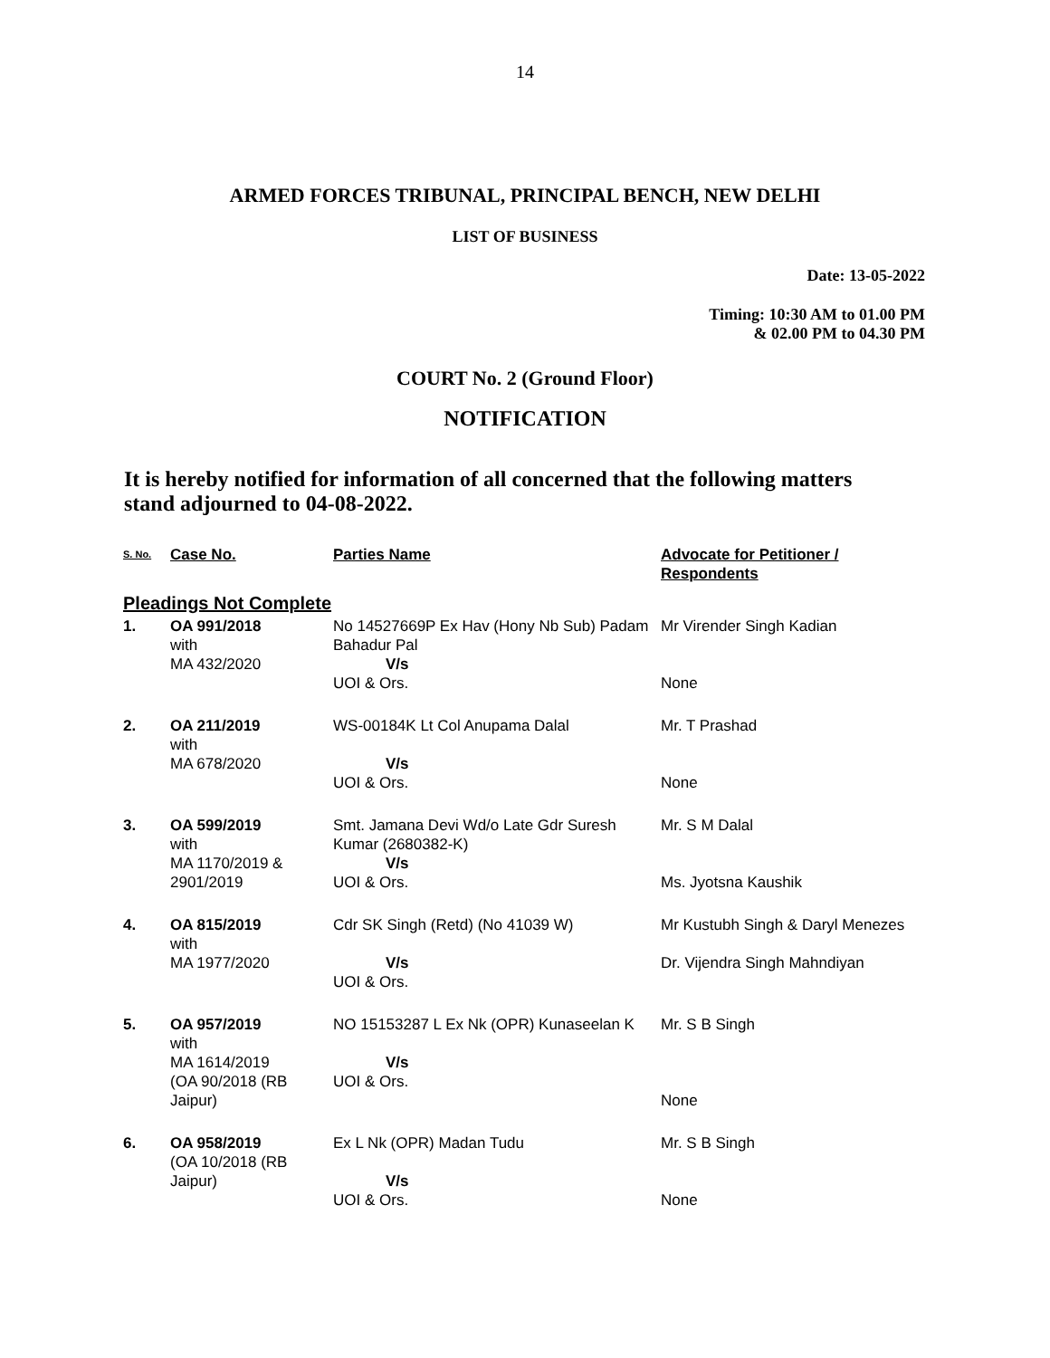14
ARMED FORCES TRIBUNAL, PRINCIPAL BENCH, NEW DELHI
LIST OF BUSINESS
Date: 13-05-2022
Timing: 10:30 AM to 01.00 PM
& 02.00 PM to 04.30 PM
COURT No. 2 (Ground Floor)
NOTIFICATION
It is hereby notified for information of all concerned that the following matters stand adjourned to 04-08-2022.
| S. No. | Case No. | Parties Name | Advocate for Petitioner / Respondents |
| --- | --- | --- | --- |
| Pleadings Not Complete | | | |
| 1. | OA 991/2018 with MA 432/2020 | No 14527669P Ex Hav (Hony Nb Sub) Padam Bahadur Pal V/s UOI & Ors. | Mr Virender Singh Kadian None |
| 2. | OA 211/2019 with MA 678/2020 | WS-00184K Lt Col Anupama Dalal V/s UOI & Ors. | Mr. T Prashad None |
| 3. | OA 599/2019 with MA 1170/2019 & 2901/2019 | Smt. Jamana Devi Wd/o Late Gdr Suresh Kumar (2680382-K) V/s UOI & Ors. | Mr. S M Dalal Ms. Jyotsna Kaushik |
| 4. | OA 815/2019 with MA 1977/2020 | Cdr SK Singh (Retd) (No 41039 W) V/s UOI & Ors. | Mr Kustubh Singh & Daryl Menezes Dr. Vijendra Singh Mahndiyan |
| 5. | OA 957/2019 with MA 1614/2019 (OA 90/2018 (RB Jaipur) | NO 15153287 L Ex Nk (OPR) Kunaseelan K V/s UOI & Ors. | Mr. S B Singh None |
| 6. | OA 958/2019 (OA 10/2018 (RB Jaipur) | Ex L Nk (OPR) Madan Tudu V/s UOI & Ors. | Mr. S B Singh None |